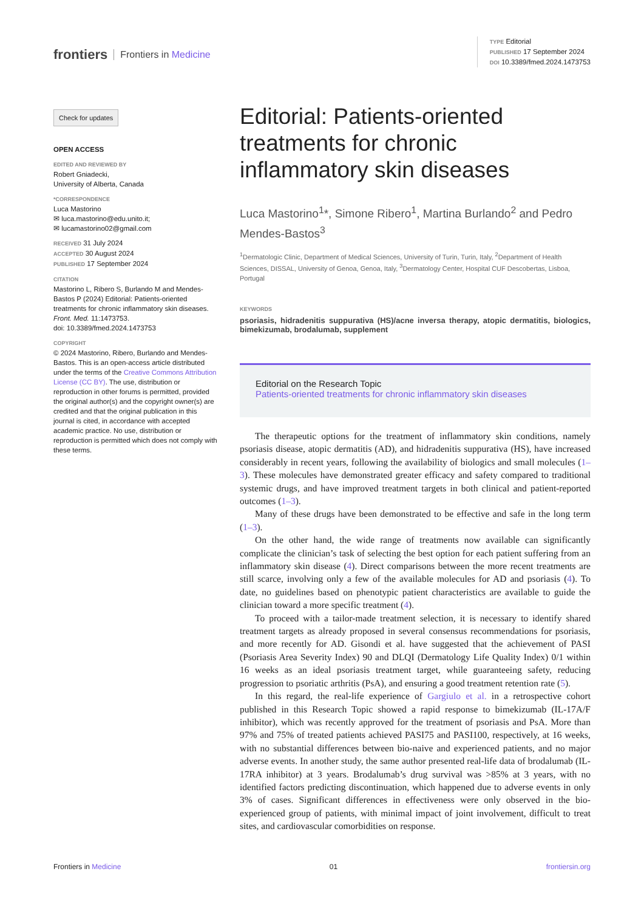frontiers Frontiers in Medicine
TYPE Editorial
PUBLISHED 17 September 2024
DOI 10.3389/fmed.2024.1473753
Check for updates
OPEN ACCESS
EDITED AND REVIEWED BY
Robert Gniadecki,
University of Alberta, Canada
*CORRESPONDENCE
Luca Mastorino
✉ luca.mastorino@edu.unito.it;
✉ lucamastorino02@gmail.com
RECEIVED 31 July 2024
ACCEPTED 30 August 2024
PUBLISHED 17 September 2024
CITATION
Mastorino L, Ribero S, Burlando M and Mendes-Bastos P (2024) Editorial: Patients-oriented treatments for chronic inflammatory skin diseases.
Front. Med. 11:1473753.
doi: 10.3389/fmed.2024.1473753
COPYRIGHT
© 2024 Mastorino, Ribero, Burlando and Mendes-Bastos. This is an open-access article distributed under the terms of the Creative Commons Attribution License (CC BY). The use, distribution or reproduction in other forums is permitted, provided the original author(s) and the copyright owner(s) are credited and that the original publication in this journal is cited, in accordance with accepted academic practice. No use, distribution or reproduction is permitted which does not comply with these terms.
Editorial: Patients-oriented treatments for chronic inflammatory skin diseases
Luca Mastorino<sup>1</sup>*, Simone Ribero<sup>1</sup>, Martina Burlando<sup>2</sup> and Pedro Mendes-Bastos<sup>3</sup>
<sup>1</sup> Dermatologic Clinic, Department of Medical Sciences, University of Turin, Turin, Italy, <sup>2</sup>Department of Health Sciences, DISSAL, University of Genoa, Genoa, Italy, <sup>3</sup>Dermatology Center, Hospital CUF Descobertas, Lisboa, Portugal
KEYWORDS
psoriasis, hidradenitis suppurativa (HS)/acne inversa therapy, atopic dermatitis, biologics, bimekizumab, brodalumab, supplement
Editorial on the Research Topic
Patients-oriented treatments for chronic inflammatory skin diseases
The therapeutic options for the treatment of inflammatory skin conditions, namely psoriasis disease, atopic dermatitis (AD), and hidradenitis suppurativa (HS), have increased considerably in recent years, following the availability of biologics and small molecules (1–3). These molecules have demonstrated greater efficacy and safety compared to traditional systemic drugs, and have improved treatment targets in both clinical and patient-reported outcomes (1–3).
Many of these drugs have been demonstrated to be effective and safe in the long term (1–3).
On the other hand, the wide range of treatments now available can significantly complicate the clinician’s task of selecting the best option for each patient suffering from an inflammatory skin disease (4). Direct comparisons between the more recent treatments are still scarce, involving only a few of the available molecules for AD and psoriasis (4). To date, no guidelines based on phenotypic patient characteristics are available to guide the clinician toward a more specific treatment (4).
To proceed with a tailor-made treatment selection, it is necessary to identify shared treatment targets as already proposed in several consensus recommendations for psoriasis, and more recently for AD. Gisondi et al. have suggested that the achievement of PASI (Psoriasis Area Severity Index) 90 and DLQI (Dermatology Life Quality Index) 0/1 within 16 weeks as an ideal psoriasis treatment target, while guaranteeing safety, reducing progression to psoriatic arthritis (PsA), and ensuring a good treatment retention rate (5).
In this regard, the real-life experience of Gargiulo et al. in a retrospective cohort published in this Research Topic showed a rapid response to bimekizumab (IL-17A/F inhibitor), which was recently approved for the treatment of psoriasis and PsA. More than 97% and 75% of treated patients achieved PASI75 and PASI100, respectively, at 16 weeks, with no substantial differences between bio-naive and experienced patients, and no major adverse events. In another study, the same author presented real-life data of brodalumab (IL-17RA inhibitor) at 3 years. Brodalumab’s drug survival was >85% at 3 years, with no identified factors predicting discontinuation, which happened due to adverse events in only 3% of cases. Significant differences in effectiveness were only observed in the bio-experienced group of patients, with minimal impact of joint involvement, difficult to treat sites, and cardiovascular comorbidities on response.
Frontiers in Medicine 01 frontiersin.org